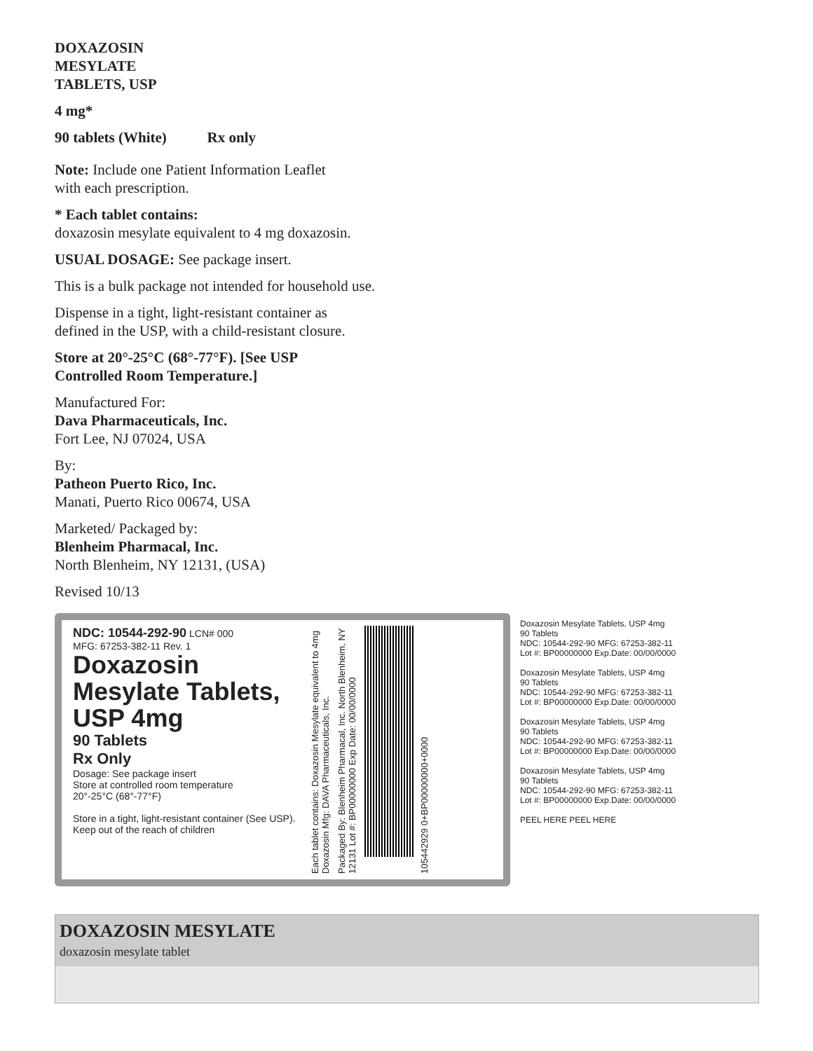DOXAZOSIN
MESYLATE
TABLETS, USP
4 mg*
90 tablets (White) Rx only
Note: Include one Patient Information Leaflet
with each prescription.
* Each tablet contains:
doxazosin mesylate equivalent to 4 mg doxazosin.
USUAL DOSAGE: See package insert.
This is a bulk package not intended for household use.
Dispense in a tight, light-resistant container as
defined in the USP, with a child-resistant closure.
Store at 20°-25°C (68°-77°F). [See USP
Controlled Room Temperature.]
Manufactured For:
Dava Pharmaceuticals, Inc.
Fort Lee, NJ 07024, USA
By:
Patheon Puerto Rico, Inc.
Manati, Puerto Rico 00674, USA
Marketed/ Packaged by:
Blenheim Pharmacal, Inc.
North Blenheim, NY 12131, (USA)
Revised 10/13
NDC: 10544-292-90 LCN# 000
MFG: 67253-382-11 Rev. 1
Doxazosin
Mesylate Tablets,
USP 4mg
90 Tablets
Rx Only
Dosage: See package insert
Store at controlled room temperature
20°-25°C (68°-77°F)
Store in a tight, light-resistant container (See USP). Keep out of the reach of children
Each tablet contains: Doxazosin Mesylate equivalent to 4mg Doxazosin Mfg: DAVA Pharmaceuticals, Inc.
Packaged By: Blenheim Pharmacal, Inc. North Blenheim, NY 12131 Lot #: BP00000000 Exp Date: 00/00/0000
105442929 0+BP00000000+0000
Doxazosin Mesylate Tablets, USP 4mg
90 Tablets
NDC: 10544-292-90 MFG: 67253-382-11
Lot #: BP00000000 Exp.Date: 00/00/0000
Doxazosin Mesylate Tablets, USP 4mg
90 Tablets
NDC: 10544-292-90 MFG: 67253-382-11
Lot #: BP00000000 Exp.Date: 00/00/0000
Doxazosin Mesylate Tablets, USP 4mg
90 Tablets
NDC: 10544-292-90 MFG: 67253-382-11
Lot #: BP00000000 Exp.Date: 00/00/0000
Doxazosin Mesylate Tablets, USP 4mg
90 Tablets
NDC: 10544-292-90 MFG: 67253-382-11
Lot #: BP00000000 Exp.Date: 00/00/0000
PEEL HERE PEEL HERE
DOXAZOSIN MESYLATE
doxazosin mesylate tablet